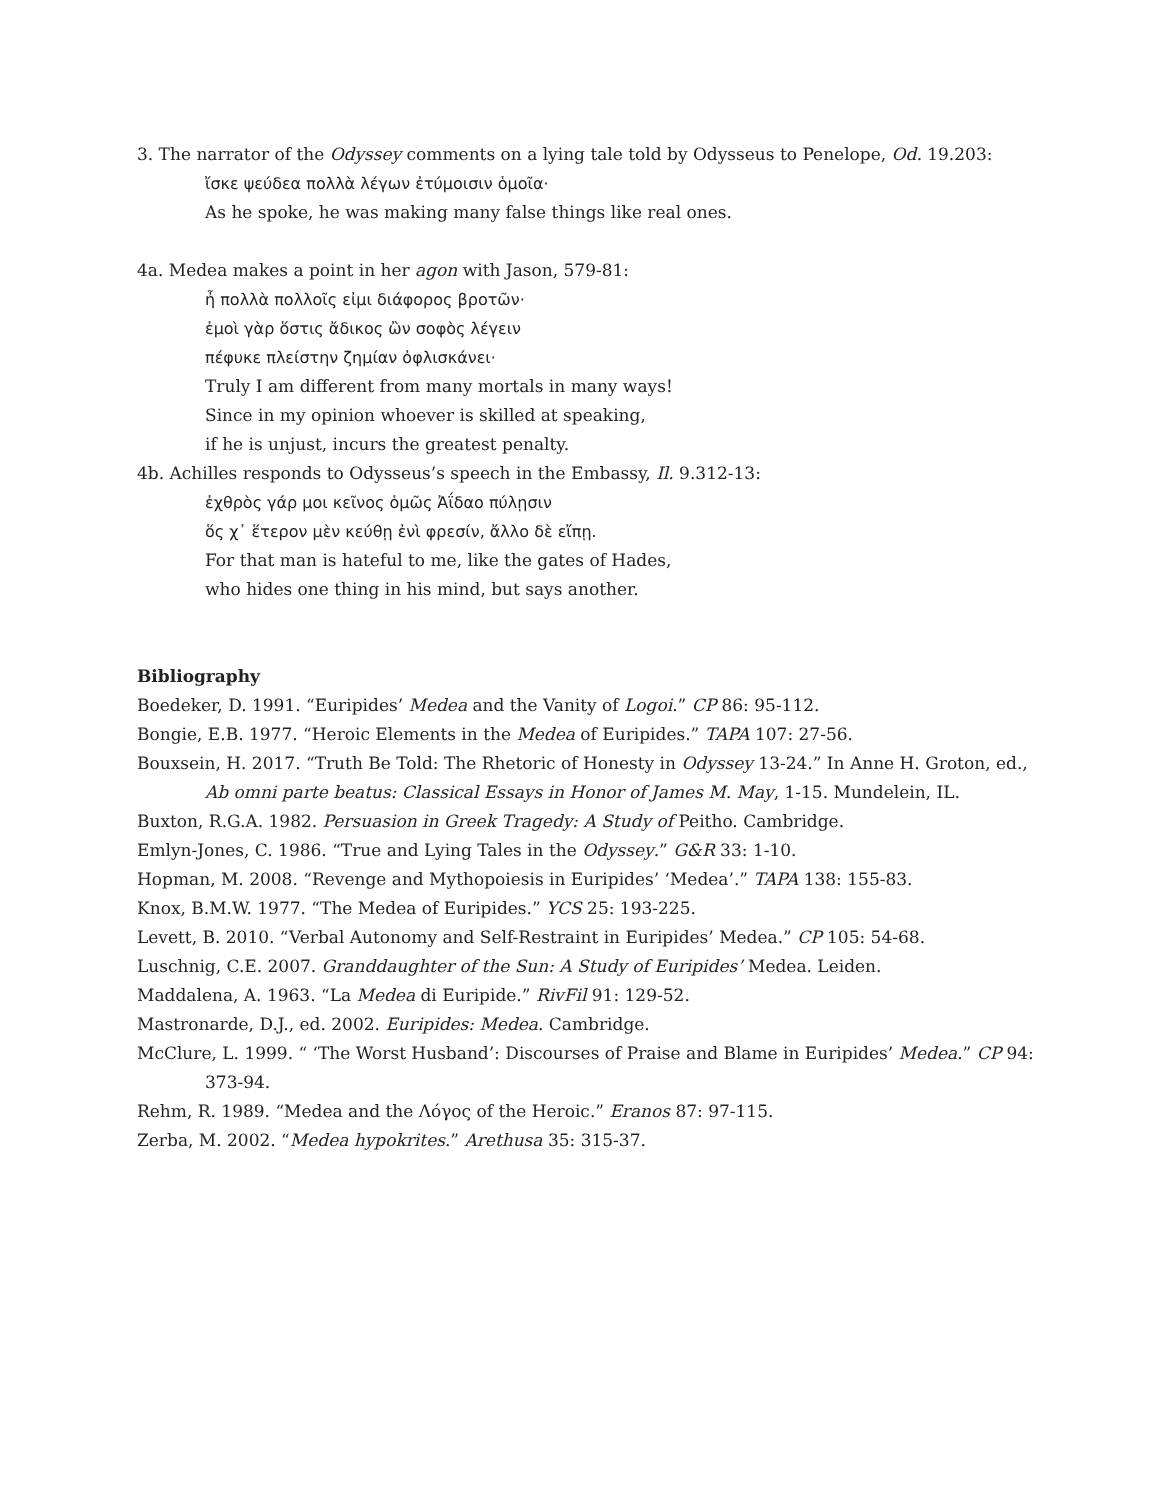3. The narrator of the Odyssey comments on a lying tale told by Odysseus to Penelope, Od. 19.203:
ἴσκε ψεύδεα πολλὰ λέγων ἐτύμοισιν ὁμοῖα·
As he spoke, he was making many false things like real ones.
4a. Medea makes a point in her agon with Jason, 579-81:
ἦ πολλὰ πολλοῖς εἰμι διάφορος βροτῶν·
ἐμοὶ γὰρ ὅστις ἄδικος ὢν σοφὸς λέγειν
πέφυκε πλείστην ζημίαν ὀφλισκάνει·
Truly I am different from many mortals in many ways!
Since in my opinion whoever is skilled at speaking,
if he is unjust, incurs the greatest penalty.
4b. Achilles responds to Odysseus’s speech in the Embassy, Il. 9.312-13:
ἐχθρὸς γάρ μοι κεῖνος ὁμῶς Ἀΐδαο πύλῃσιν
ὅς χ᾽ ἕτερον μὲν κεύθῃ ἐνὶ φρεσίν, ἄλλο δὲ εἴπῃ.
For that man is hateful to me, like the gates of Hades,
who hides one thing in his mind, but says another.
Bibliography
Boedeker, D. 1991. “Euripides’ Medea and the Vanity of Logoi.” CP 86: 95-112.
Bongie, E.B. 1977. “Heroic Elements in the Medea of Euripides.” TAPA 107: 27-56.
Bouxsein, H. 2017. “Truth Be Told: The Rhetoric of Honesty in Odyssey 13-24.” In Anne H. Groton, ed., Ab omni parte beatus: Classical Essays in Honor of James M. May, 1-15. Mundelein, IL.
Buxton, R.G.A. 1982. Persuasion in Greek Tragedy: A Study of Peitho. Cambridge.
Emlyn-Jones, C. 1986. “True and Lying Tales in the Odyssey.” G&R 33: 1-10.
Hopman, M. 2008. “Revenge and Mythopoiesis in Euripides’ ‘Medea’.” TAPA 138: 155-83.
Knox, B.M.W. 1977. “The Medea of Euripides.” YCS 25: 193-225.
Levett, B. 2010. “Verbal Autonomy and Self-Restraint in Euripides’ Medea.” CP 105: 54-68.
Luschnig, C.E. 2007. Granddaughter of the Sun: A Study of Euripides’ Medea. Leiden.
Maddalena, A. 1963. “La Medea di Euripide.” RivFil 91: 129-52.
Mastronarde, D.J., ed. 2002. Euripides: Medea. Cambridge.
McClure, L. 1999. “ ‘The Worst Husband’: Discourses of Praise and Blame in Euripides’ Medea.” CP 94: 373-94.
Rehm, R. 1989. “Medea and the Λόγος of the Heroic.” Eranos 87: 97-115.
Zerba, M. 2002. “Medea hypokrites.” Arethusa 35: 315-37.